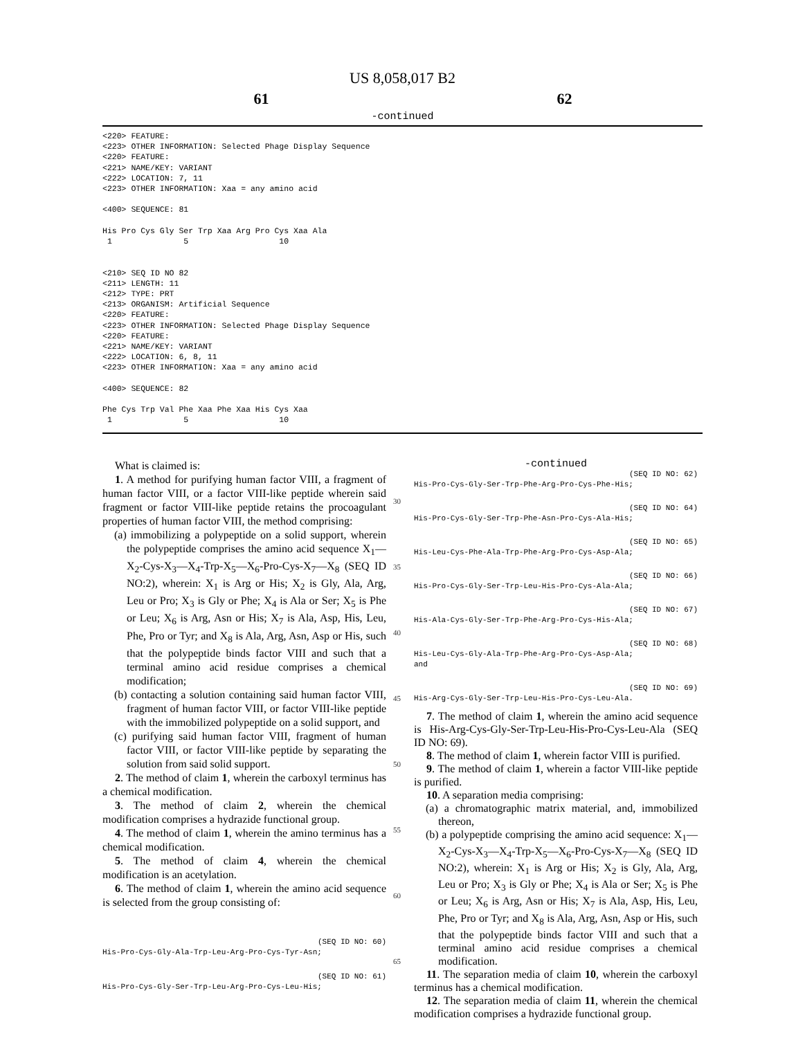US 8,058,017 B2
61 62
-continued
<220> FEATURE: <223> OTHER INFORMATION: Selected Phage Display Sequence <220> FEATURE: <221> NAME/KEY: VARIANT <222> LOCATION: 7, 11 <223> OTHER INFORMATION: Xaa = any amino acid <400> SEQUENCE: 81 His Pro Cys Gly Ser Trp Xaa Arg Pro Cys Xaa Ala 1 5 10 <210> SEQ ID NO 82 <211> LENGTH: 11 <212> TYPE: PRT <213> ORGANISM: Artificial Sequence <220> FEATURE: <223> OTHER INFORMATION: Selected Phage Display Sequence <220> FEATURE: <221> NAME/KEY: VARIANT <222> LOCATION: 6, 8, 11 <223> OTHER INFORMATION: Xaa = any amino acid <400> SEQUENCE: 82 Phe Cys Trp Val Phe Xaa Phe Xaa His Cys Xaa 1 5 10
What is claimed is:
1. A method for purifying human factor VIII, a fragment of human factor VIII, or a factor VIII-like peptide wherein said fragment or factor VIII-like peptide retains the procoagulant properties of human factor VIII, the method comprising:
(a) immobilizing a polypeptide on a solid support, wherein the polypeptide comprises the amino acid sequence X<sub>1</sub>—X<sub>2</sub>-Cys-X<sub>3</sub>—X<sub>4</sub>-Trp-X<sub>5</sub>—X<sub>6</sub>-Pro-Cys-X<sub>7</sub>—X<sub>8</sub> (SEQ ID NO:2), wherein: X<sub>1</sub> is Arg or His; X<sub>2</sub> is Gly, Ala, Arg, Leu or Pro; X<sub>3</sub> is Gly or Phe; X<sub>4</sub> is Ala or Ser; X<sub>5</sub> is Phe or Leu; X<sub>6</sub> is Arg, Asn or His; X<sub>7</sub> is Ala, Asp, His, Leu, Phe, Pro or Tyr; and X<sub>8</sub> is Ala, Arg, Asn, Asp or His, such that the polypeptide binds factor VIII and such that a terminal amino acid residue comprises a chemical modification;
(b) contacting a solution containing said human factor VIII, fragment of human factor VIII, or factor VIII-like peptide with the immobilized polypeptide on a solid support, and
(c) purifying said human factor VIII, fragment of human factor VIII, or factor VIII-like peptide by separating the solution from said solid support.
2. The method of claim 1, wherein the carboxyl terminus has a chemical modification.
3. The method of claim 2, wherein the chemical modification comprises a hydrazide functional group.
4. The method of claim 1, wherein the amino terminus has a chemical modification.
5. The method of claim 4, wherein the chemical modification is an acetylation.
6. The method of claim 1, wherein the amino acid sequence is selected from the group consisting of:
(SEQ ID NO: 60)
His-Pro-Cys-Gly-Ala-Trp-Leu-Arg-Pro-Cys-Tyr-Asn;
(SEQ ID NO: 61)
His-Pro-Cys-Gly-Ser-Trp-Leu-Arg-Pro-Cys-Leu-His;
30
35
40
45
50
55
60
65
-continued
(SEQ ID NO: 62)
His-Pro-Cys-Gly-Ser-Trp-Phe-Arg-Pro-Cys-Phe-His;
(SEQ ID NO: 64)
His-Pro-Cys-Gly-Ser-Trp-Phe-Asn-Pro-Cys-Ala-His;
(SEQ ID NO: 65)
His-Leu-Cys-Phe-Ala-Trp-Phe-Arg-Pro-Cys-Asp-Ala;
(SEQ ID NO: 66)
His-Pro-Cys-Gly-Ser-Trp-Leu-His-Pro-Cys-Ala-Ala;
(SEQ ID NO: 67)
His-Ala-Cys-Gly-Ser-Trp-Phe-Arg-Pro-Cys-His-Ala;
(SEQ ID NO: 68)
His-Leu-Cys-Gly-Ala-Trp-Phe-Arg-Pro-Cys-Asp-Ala; and
(SEQ ID NO: 69)
His-Arg-Cys-Gly-Ser-Trp-Leu-His-Pro-Cys-Leu-Ala.
7. The method of claim 1, wherein the amino acid sequence is His-Arg-Cys-Gly-Ser-Trp-Leu-His-Pro-Cys-Leu-Ala (SEQ ID NO: 69).
8. The method of claim 1, wherein factor VIII is purified.
9. The method of claim 1, wherein a factor VIII-like peptide is purified.
10. A separation media comprising:
(a) a chromatographic matrix material, and, immobilized thereon,
(b) a polypeptide comprising the amino acid sequence: X<sub>1</sub>—X<sub>2</sub>-Cys-X<sub>3</sub>—X<sub>4</sub>-Trp-X<sub>5</sub>—X<sub>6</sub>-Pro-Cys-X<sub>7</sub>—X<sub>8</sub> (SEQ ID NO:2), wherein: X<sub>1</sub> is Arg or His; X<sub>2</sub> is Gly, Ala, Arg, Leu or Pro; X<sub>3</sub> is Gly or Phe; X<sub>4</sub> is Ala or Ser; X<sub>5</sub> is Phe or Leu; X<sub>6</sub> is Arg, Asn or His; X<sub>7</sub> is Ala, Asp, His, Leu, Phe, Pro or Tyr; and X<sub>8</sub> is Ala, Arg, Asn, Asp or His, such that the polypeptide binds factor VIII and such that a terminal amino acid residue comprises a chemical modification.
11. The separation media of claim 10, wherein the carboxyl terminus has a chemical modification.
12. The separation media of claim 11, wherein the chemical modification comprises a hydrazide functional group.